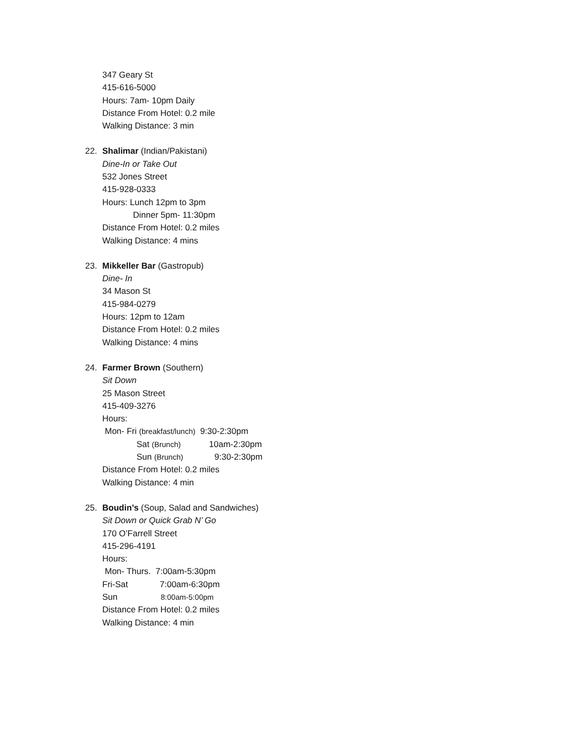347 Geary St
415-616-5000
Hours: 7am- 10pm Daily
Distance From Hotel: 0.2 mile
Walking Distance: 3 min
22. Shalimar (Indian/Pakistani)
Dine-In or Take Out
532 Jones Street
415-928-0333
Hours: Lunch 12pm to 3pm
Dinner 5pm- 11:30pm
Distance From Hotel: 0.2 miles
Walking Distance: 4 mins
23. Mikkeller Bar (Gastropub)
Dine- In
34 Mason St
415-984-0279
Hours: 12pm to 12am
Distance From Hotel: 0.2 miles
Walking Distance: 4 mins
24. Farmer Brown (Southern)
Sit Down
25 Mason Street
415-409-3276
Hours:
Mon- Fri (breakfast/lunch) 9:30-2:30pm
Sat (Brunch) 10am-2:30pm
Sun (Brunch) 9:30-2:30pm
Distance From Hotel: 0.2 miles
Walking Distance: 4 min
25. Boudin’s (Soup, Salad and Sandwiches)
Sit Down or Quick Grab N’ Go
170 O’Farrell Street
415-296-4191
Hours:
Mon- Thurs. 7:00am-5:30pm
Fri-Sat 7:00am-6:30pm
Sun 8:00am-5:00pm
Distance From Hotel: 0.2 miles
Walking Distance: 4 min